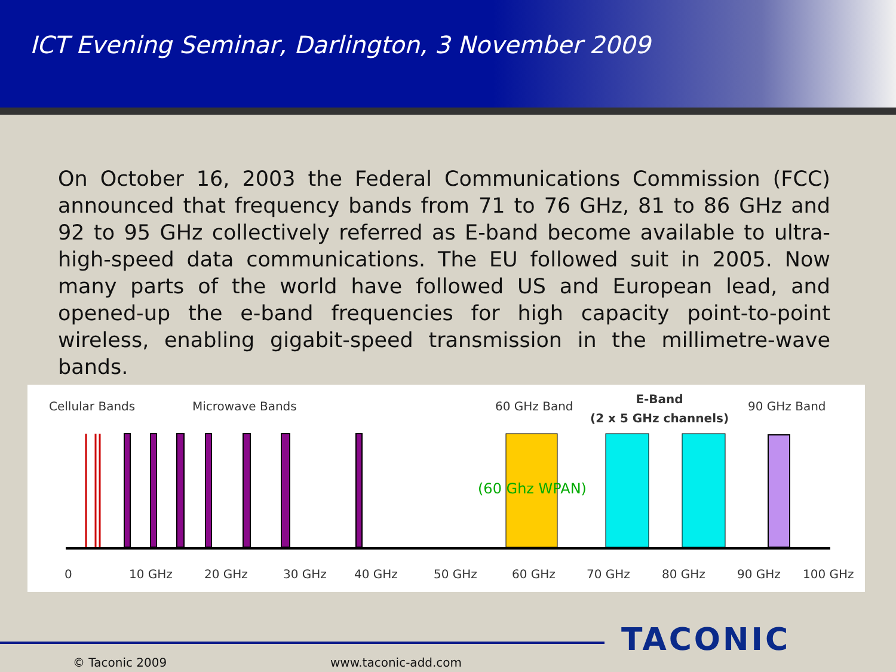ICT Evening Seminar, Darlington, 3 November 2009
On October 16, 2003 the Federal Communications Commission (FCC) announced that frequency bands from 71 to 76 GHz, 81 to 86 GHz and 92 to 95 GHz collectively referred as E-band become available to ultra-high-speed data communications. The EU followed suit in 2005. Now many parts of the world have followed US and European lead, and opened-up the e-band frequencies for high capacity point-to-point wireless, enabling gigabit-speed transmission in the millimetre-wave bands.
Cellular Bands Microwave Bands 60 GHz Band
E-Band
(2 x 5 GHz channels)
90 GHz Band
(60 Ghz WPAN)
0 10 GHz 20 GHz 30 GHz 40 GHz 50 GHz 60 GHz 70 GHz 80 GHz 90 GHz 100 GHz
TACONIC
© Taconic 2009 www.taconic-add.com